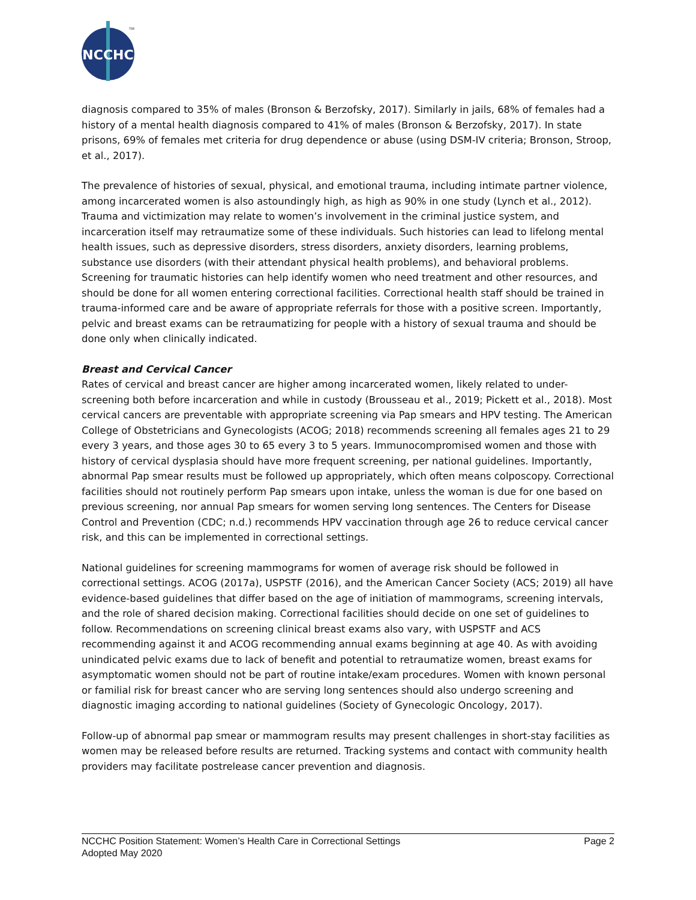NCCHC
TM
diagnosis compared to 35% of males (Bronson & Berzofsky, 2017). Similarly in jails, 68% of females had a history of a mental health diagnosis compared to 41% of males (Bronson & Berzofsky, 2017). In state prisons, 69% of females met criteria for drug dependence or abuse (using DSM-IV criteria; Bronson, Stroop, et al., 2017).
The prevalence of histories of sexual, physical, and emotional trauma, including intimate partner violence, among incarcerated women is also astoundingly high, as high as 90% in one study (Lynch et al., 2012). Trauma and victimization may relate to women’s involvement in the criminal justice system, and incarceration itself may retraumatize some of these individuals. Such histories can lead to lifelong mental health issues, such as depressive disorders, stress disorders, anxiety disorders, learning problems, substance use disorders (with their attendant physical health problems), and behavioral problems. Screening for traumatic histories can help identify women who need treatment and other resources, and should be done for all women entering correctional facilities. Correctional health staff should be trained in trauma-informed care and be aware of appropriate referrals for those with a positive screen. Importantly, pelvic and breast exams can be retraumatizing for people with a history of sexual trauma and should be done only when clinically indicated.
Breast and Cervical Cancer
Rates of cervical and breast cancer are higher among incarcerated women, likely related to under-screening both before incarceration and while in custody (Brousseau et al., 2019; Pickett et al., 2018). Most cervical cancers are preventable with appropriate screening via Pap smears and HPV testing. The American College of Obstetricians and Gynecologists (ACOG; 2018) recommends screening all females ages 21 to 29 every 3 years, and those ages 30 to 65 every 3 to 5 years. Immunocompromised women and those with history of cervical dysplasia should have more frequent screening, per national guidelines. Importantly, abnormal Pap smear results must be followed up appropriately, which often means colposcopy. Correctional facilities should not routinely perform Pap smears upon intake, unless the woman is due for one based on previous screening, nor annual Pap smears for women serving long sentences. The Centers for Disease Control and Prevention (CDC; n.d.) recommends HPV vaccination through age 26 to reduce cervical cancer risk, and this can be implemented in correctional settings.
National guidelines for screening mammograms for women of average risk should be followed in correctional settings. ACOG (2017a), USPSTF (2016), and the American Cancer Society (ACS; 2019) all have evidence-based guidelines that differ based on the age of initiation of mammograms, screening intervals, and the role of shared decision making. Correctional facilities should decide on one set of guidelines to follow. Recommendations on screening clinical breast exams also vary, with USPSTF and ACS recommending against it and ACOG recommending annual exams beginning at age 40. As with avoiding unindicated pelvic exams due to lack of benefit and potential to retraumatize women, breast exams for asymptomatic women should not be part of routine intake/exam procedures. Women with known personal or familial risk for breast cancer who are serving long sentences should also undergo screening and diagnostic imaging according to national guidelines (Society of Gynecologic Oncology, 2017).
Follow-up of abnormal pap smear or mammogram results may present challenges in short-stay facilities as women may be released before results are returned. Tracking systems and contact with community health providers may facilitate postrelease cancer prevention and diagnosis.
NCCHC Position Statement: Women’s Health Care in Correctional Settings Page 2
Adopted May 2020